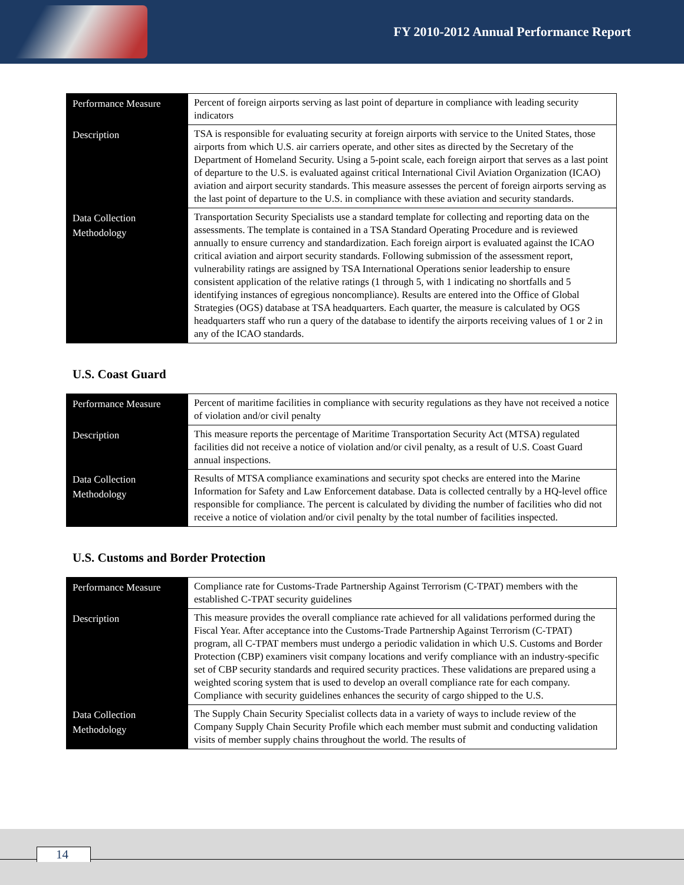FY 2010-2012 Annual Performance Report
| Performance Measure | Percent of foreign airports serving as last point of departure in compliance with leading security indicators |
| Description | TSA is responsible for evaluating security at foreign airports with service to the United States, those airports from which U.S. air carriers operate, and other sites as directed by the Secretary of the Department of Homeland Security. Using a 5-point scale, each foreign airport that serves as a last point of departure to the U.S. is evaluated against critical International Civil Aviation Organization (ICAO) aviation and airport security standards. This measure assesses the percent of foreign airports serving as the last point of departure to the U.S. in compliance with these aviation and security standards. |
| Data Collection Methodology | Transportation Security Specialists use a standard template for collecting and reporting data on the assessments. The template is contained in a TSA Standard Operating Procedure and is reviewed annually to ensure currency and standardization. Each foreign airport is evaluated against the ICAO critical aviation and airport security standards. Following submission of the assessment report, vulnerability ratings are assigned by TSA International Operations senior leadership to ensure consistent application of the relative ratings (1 through 5, with 1 indicating no shortfalls and 5 identifying instances of egregious noncompliance). Results are entered into the Office of Global Strategies (OGS) database at TSA headquarters. Each quarter, the measure is calculated by OGS headquarters staff who run a query of the database to identify the airports receiving values of 1 or 2 in any of the ICAO standards. |
U.S. Coast Guard
| Performance Measure | Percent of maritime facilities in compliance with security regulations as they have not received a notice of violation and/or civil penalty |
| Description | This measure reports the percentage of Maritime Transportation Security Act (MTSA) regulated facilities did not receive a notice of violation and/or civil penalty, as a result of U.S. Coast Guard annual inspections. |
| Data Collection Methodology | Results of MTSA compliance examinations and security spot checks are entered into the Marine Information for Safety and Law Enforcement database. Data is collected centrally by a HQ-level office responsible for compliance. The percent is calculated by dividing the number of facilities who did not receive a notice of violation and/or civil penalty by the total number of facilities inspected. |
U.S. Customs and Border Protection
| Performance Measure | Compliance rate for Customs-Trade Partnership Against Terrorism (C-TPAT) members with the established C-TPAT security guidelines |
| Description | This measure provides the overall compliance rate achieved for all validations performed during the Fiscal Year. After acceptance into the Customs-Trade Partnership Against Terrorism (C-TPAT) program, all C-TPAT members must undergo a periodic validation in which U.S. Customs and Border Protection (CBP) examiners visit company locations and verify compliance with an industry-specific set of CBP security standards and required security practices. These validations are prepared using a weighted scoring system that is used to develop an overall compliance rate for each company. Compliance with security guidelines enhances the security of cargo shipped to the U.S. |
| Data Collection Methodology | The Supply Chain Security Specialist collects data in a variety of ways to include review of the Company Supply Chain Security Profile which each member must submit and conducting validation visits of member supply chains throughout the world. The results of |
14